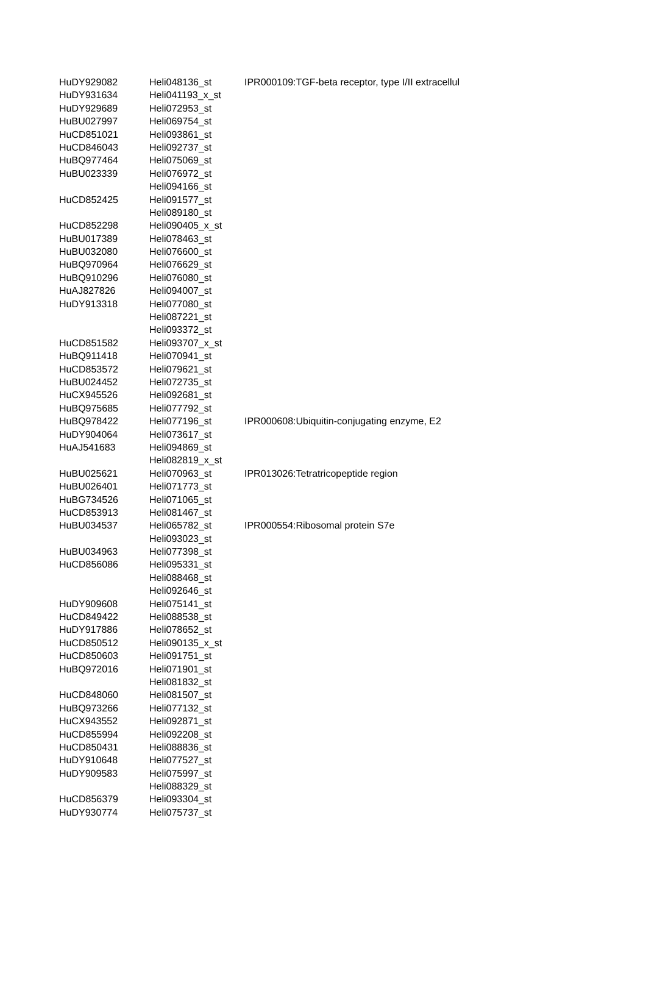| HuDY929082 | Heli048136_st | IPR000109:TGF-beta receptor, type I/II extracellul |
| HuDY931634 | Heli041193_x_st | |
| HuDY929689 | Heli072953_st | |
| HuBU027997 | Heli069754_st | |
| HuCD851021 | Heli093861_st | |
| HuCD846043 | Heli092737_st | |
| HuBQ977464 | Heli075069_st | |
| HuBU023339 | Heli076972_st | |
| | Heli094166_st | |
| HuCD852425 | Heli091577_st | |
| | Heli089180_st | |
| HuCD852298 | Heli090405_x_st | |
| HuBU017389 | Heli078463_st | |
| HuBU032080 | Heli076600_st | |
| HuBQ970964 | Heli076629_st | |
| HuBQ910296 | Heli076080_st | |
| HuAJ827826 | Heli094007_st | |
| HuDY913318 | Heli077080_st | |
| | Heli087221_st | |
| | Heli093372_st | |
| HuCD851582 | Heli093707_x_st | |
| HuBQ911418 | Heli070941_st | |
| HuCD853572 | Heli079621_st | |
| HuBU024452 | Heli072735_st | |
| HuCX945526 | Heli092681_st | |
| HuBQ975685 | Heli077792_st | |
| HuBQ978422 | Heli077196_st | IPR000608:Ubiquitin-conjugating enzyme, E2 |
| HuDY904064 | Heli073617_st | |
| HuAJ541683 | Heli094869_st | |
| | Heli082819_x_st | |
| HuBU025621 | Heli070963_st | IPR013026:Tetratricopeptide region |
| HuBU026401 | Heli071773_st | |
| HuBG734526 | Heli071065_st | |
| HuCD853913 | Heli081467_st | |
| HuBU034537 | Heli065782_st | IPR000554:Ribosomal protein S7e |
| | Heli093023_st | |
| HuBU034963 | Heli077398_st | |
| HuCD856086 | Heli095331_st | |
| | Heli088468_st | |
| | Heli092646_st | |
| HuDY909608 | Heli075141_st | |
| HuCD849422 | Heli088538_st | |
| HuDY917886 | Heli078652_st | |
| HuCD850512 | Heli090135_x_st | |
| HuCD850603 | Heli091751_st | |
| HuBQ972016 | Heli071901_st | |
| | Heli081832_st | |
| HuCD848060 | Heli081507_st | |
| HuBQ973266 | Heli077132_st | |
| HuCX943552 | Heli092871_st | |
| HuCD855994 | Heli092208_st | |
| HuCD850431 | Heli088836_st | |
| HuDY910648 | Heli077527_st | |
| HuDY909583 | Heli075997_st | |
| | Heli088329_st | |
| HuCD856379 | Heli093304_st | |
| HuDY930774 | Heli075737_st | |